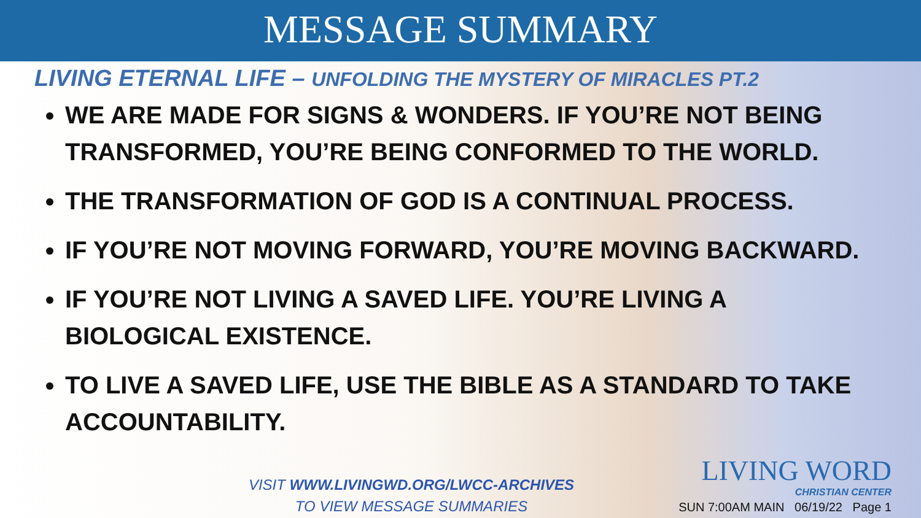MESSAGE SUMMARY
LIVING ETERNAL LIFE – UNFOLDING THE MYSTERY OF MIRACLES PT.2
WE ARE MADE FOR SIGNS & WONDERS. IF YOU’RE NOT BEING TRANSFORMED, YOU’RE BEING CONFORMED TO THE WORLD.
THE TRANSFORMATION OF GOD IS A CONTINUAL PROCESS.
IF YOU’RE NOT MOVING FORWARD, YOU’RE MOVING BACKWARD.
IF YOU’RE NOT LIVING A SAVED LIFE. YOU’RE LIVING A BIOLOGICAL EXISTENCE.
TO LIVE A SAVED LIFE, USE THE BIBLE AS A STANDARD TO TAKE ACCOUNTABILITY.
VISIT WWW.LIVINGWD.ORG/LWCC-ARCHIVES
TO VIEW MESSAGE SUMMARIES
LIVING WORD
CHRISTIAN CENTER
SUN 7:00AM MAIN 06/19/22 Page 1